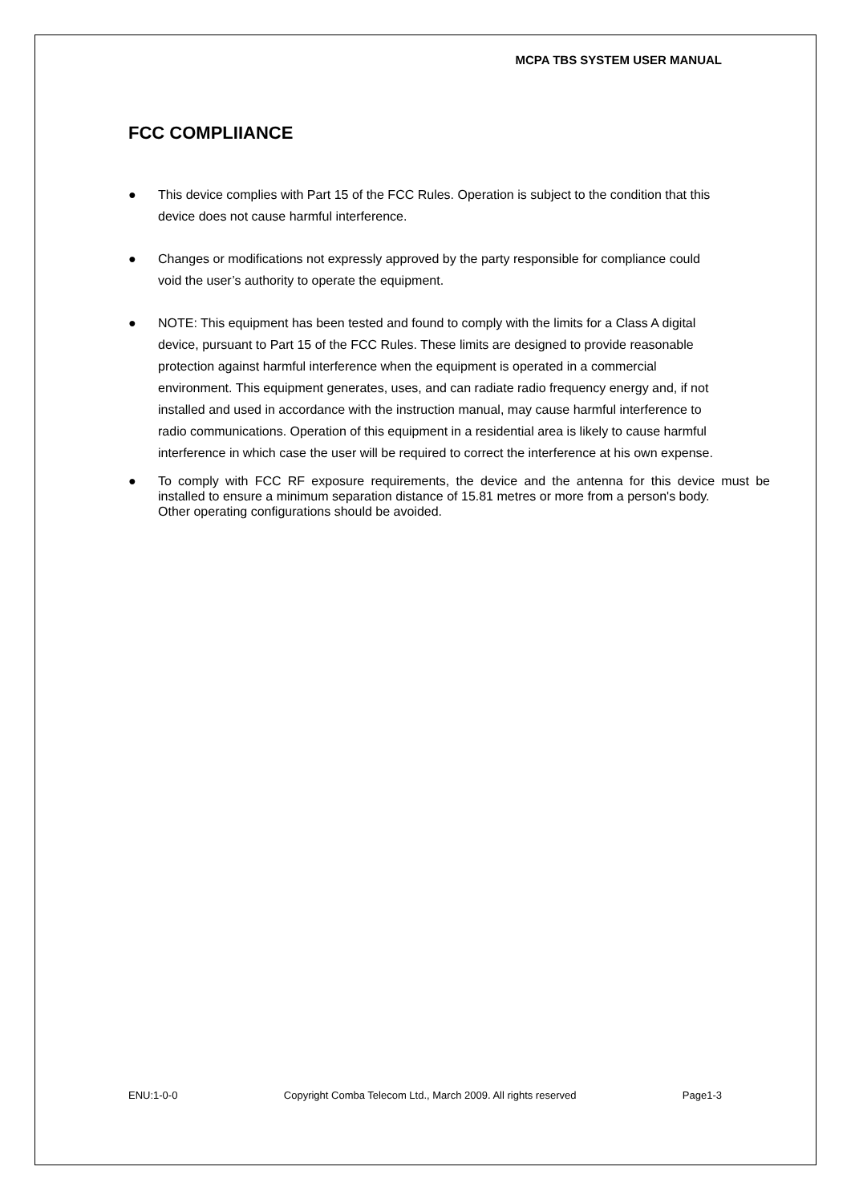MCPA TBS SYSTEM USER MANUAL
FCC COMPLIIANCE
● This device complies with Part 15 of the FCC Rules. Operation is subject to the condition that this device does not cause harmful interference.
● Changes or modifications not expressly approved by the party responsible for compliance could void the user’s authority to operate the equipment.
● NOTE: This equipment has been tested and found to comply with the limits for a Class A digital device, pursuant to Part 15 of the FCC Rules. These limits are designed to provide reasonable protection against harmful interference when the equipment is operated in a commercial environment. This equipment generates, uses, and can radiate radio frequency energy and, if not installed and used in accordance with the instruction manual, may cause harmful interference to radio communications. Operation of this equipment in a residential area is likely to cause harmful interference in which case the user will be required to correct the interference at his own expense.
● To comply with FCC RF exposure requirements, the device and the antenna for this device must be installed to ensure a minimum separation distance of 15.81 metres or more from a person's body.
Other operating configurations should be avoided.
ENU:1-0-0 Copyright Comba Telecom Ltd., March 2009. All rights reserved Page1-3